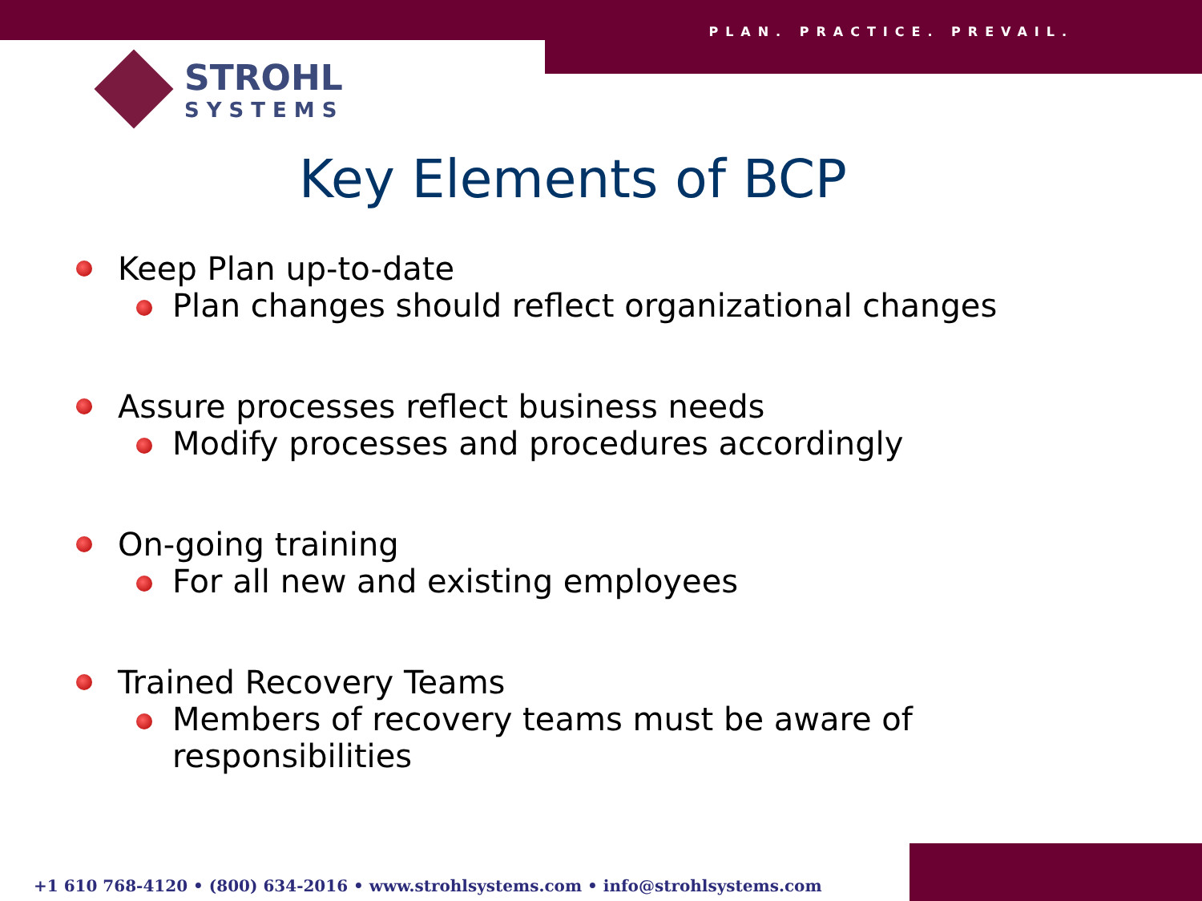PLAN. PRACTICE. PREVAIL.
STROHL
SYSTEMS
Key Elements of BCP
Keep Plan up-to-date
Plan changes should reflect organizational changes
Assure processes reflect business needs
Modify processes and procedures accordingly
On-going training
For all new and existing employees
Trained Recovery Teams
Members of recovery teams must be aware of responsibilities
+1 610 768-4120 • (800) 634-2016 • www.strohlsystems.com • info@strohlsystems.com